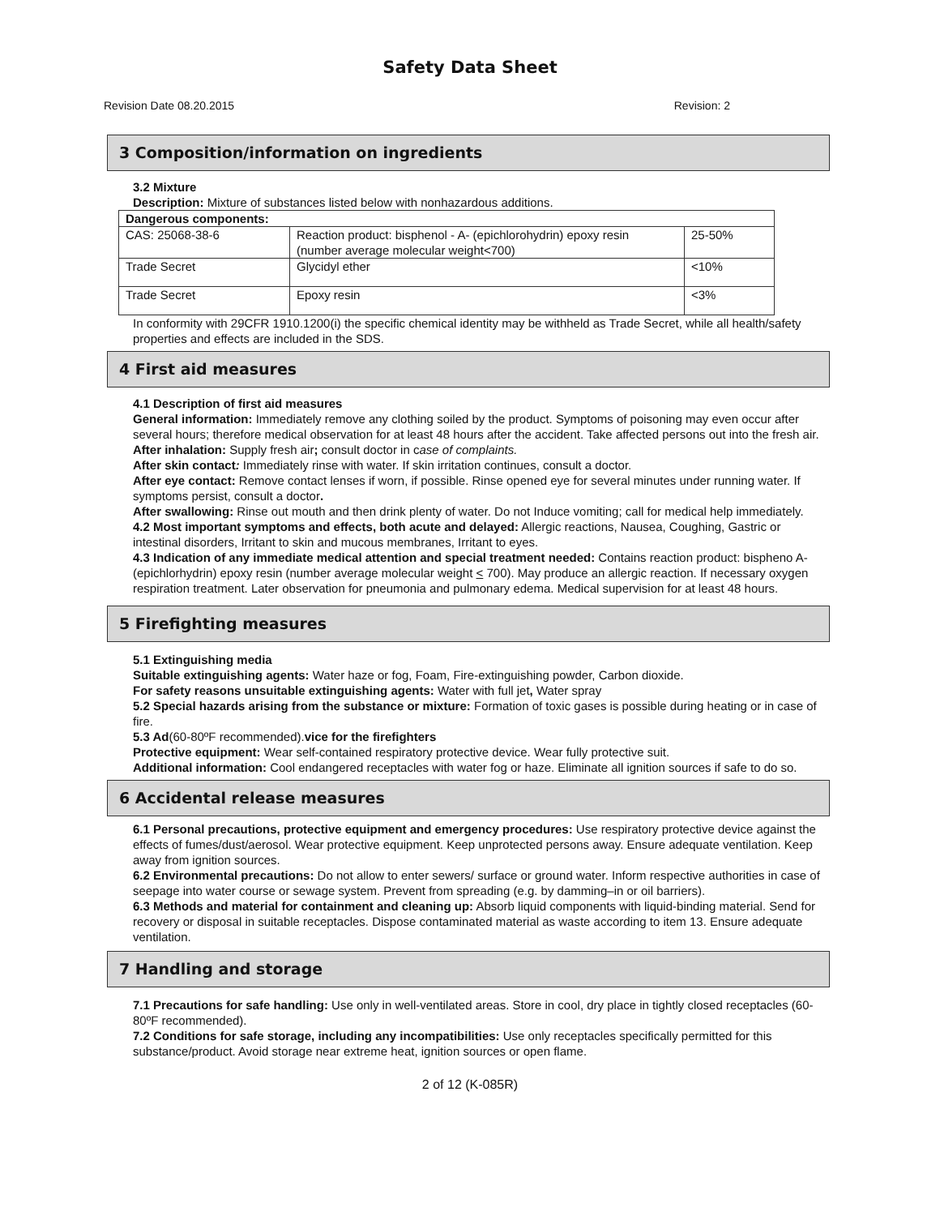Safety Data Sheet
Revision Date 08.20.2015 Revision: 2
3 Composition/information on ingredients
3.2 Mixture
Description: Mixture of substances listed below with nonhazardous additions.
| Dangerous components: | | |
| CAS: 25068-38-6 | Reaction product: bisphenol - A- (epichlorohydrin) epoxy resin (number average molecular weight<700) | 25-50% |
| Trade Secret | Glycidyl ether | <10% |
| Trade Secret | Epoxy resin | <3% |
In conformity with 29CFR 1910.1200(i) the specific chemical identity may be withheld as Trade Secret, while all health/safety properties and effects are included in the SDS.
4 First aid measures
4.1 Description of first aid measures
General information: Immediately remove any clothing soiled by the product. Symptoms of poisoning may even occur after several hours; therefore medical observation for at least 48 hours after the accident. Take affected persons out into the fresh air.
After inhalation: Supply fresh air; consult doctor in case of complaints.
After skin contact: Immediately rinse with water. If skin irritation continues, consult a doctor.
After eye contact: Remove contact lenses if worn, if possible. Rinse opened eye for several minutes under running water. If symptoms persist, consult a doctor.
After swallowing: Rinse out mouth and then drink plenty of water. Do not Induce vomiting; call for medical help immediately.
4.2 Most important symptoms and effects, both acute and delayed: Allergic reactions, Nausea, Coughing, Gastric or intestinal disorders, Irritant to skin and mucous membranes, Irritant to eyes.
4.3 Indication of any immediate medical attention and special treatment needed: Contains reaction product: bispheno A-(epichlorhydrin) epoxy resin (number average molecular weight < 700). May produce an allergic reaction. If necessary oxygen respiration treatment. Later observation for pneumonia and pulmonary edema. Medical supervision for at least 48 hours.
5 Firefighting measures
5.1 Extinguishing media
Suitable extinguishing agents: Water haze or fog, Foam, Fire-extinguishing powder, Carbon dioxide.
For safety reasons unsuitable extinguishing agents: Water with full jet, Water spray
5.2 Special hazards arising from the substance or mixture: Formation of toxic gases is possible during heating or in case of fire.
5.3 Ad(60-80ºF recommended).vice for the firefighters
Protective equipment: Wear self-contained respiratory protective device. Wear fully protective suit.
Additional information: Cool endangered receptacles with water fog or haze. Eliminate all ignition sources if safe to do so.
6 Accidental release measures
6.1 Personal precautions, protective equipment and emergency procedures: Use respiratory protective device against the effects of fumes/dust/aerosol. Wear protective equipment. Keep unprotected persons away. Ensure adequate ventilation. Keep away from ignition sources.
6.2 Environmental precautions: Do not allow to enter sewers/ surface or ground water. Inform respective authorities in case of seepage into water course or sewage system. Prevent from spreading (e.g. by damming–in or oil barriers).
6.3 Methods and material for containment and cleaning up: Absorb liquid components with liquid-binding material. Send for recovery or disposal in suitable receptacles. Dispose contaminated material as waste according to item 13. Ensure adequate ventilation.
7 Handling and storage
7.1 Precautions for safe handling: Use only in well-ventilated areas. Store in cool, dry place in tightly closed receptacles (60-80ºF recommended).
7.2 Conditions for safe storage, including any incompatibilities: Use only receptacles specifically permitted for this substance/product. Avoid storage near extreme heat, ignition sources or open flame.
2 of 12 (K-085R)